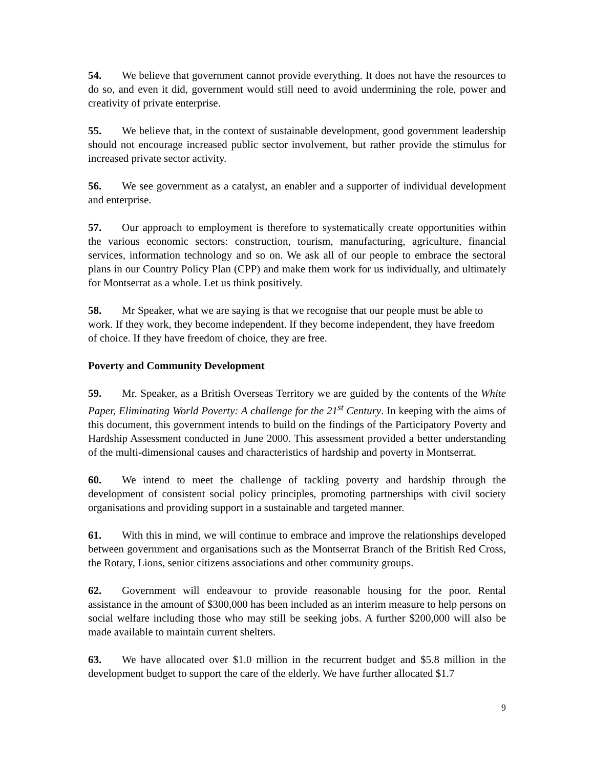54. We believe that government cannot provide everything. It does not have the resources to do so, and even it did, government would still need to avoid undermining the role, power and creativity of private enterprise.
55. We believe that, in the context of sustainable development, good government leadership should not encourage increased public sector involvement, but rather provide the stimulus for increased private sector activity.
56. We see government as a catalyst, an enabler and a supporter of individual development and enterprise.
57. Our approach to employment is therefore to systematically create opportunities within the various economic sectors: construction, tourism, manufacturing, agriculture, financial services, information technology and so on. We ask all of our people to embrace the sectoral plans in our Country Policy Plan (CPP) and make them work for us individually, and ultimately for Montserrat as a whole. Let us think positively.
58. Mr Speaker, what we are saying is that we recognise that our people must be able to work. If they work, they become independent. If they become independent, they have freedom of choice. If they have freedom of choice, they are free.
Poverty and Community Development
59. Mr. Speaker, as a British Overseas Territory we are guided by the contents of the White Paper, Eliminating World Poverty: A challenge for the 21<sup>st</sup> Century. In keeping with the aims of this document, this government intends to build on the findings of the Participatory Poverty and Hardship Assessment conducted in June 2000. This assessment provided a better understanding of the multi-dimensional causes and characteristics of hardship and poverty in Montserrat.
60. We intend to meet the challenge of tackling poverty and hardship through the development of consistent social policy principles, promoting partnerships with civil society organisations and providing support in a sustainable and targeted manner.
61. With this in mind, we will continue to embrace and improve the relationships developed between government and organisations such as the Montserrat Branch of the British Red Cross, the Rotary, Lions, senior citizens associations and other community groups.
62. Government will endeavour to provide reasonable housing for the poor. Rental assistance in the amount of $300,000 has been included as an interim measure to help persons on social welfare including those who may still be seeking jobs. A further $200,000 will also be made available to maintain current shelters.
63. We have allocated over $1.0 million in the recurrent budget and $5.8 million in the development budget to support the care of the elderly. We have further allocated $1.7
9